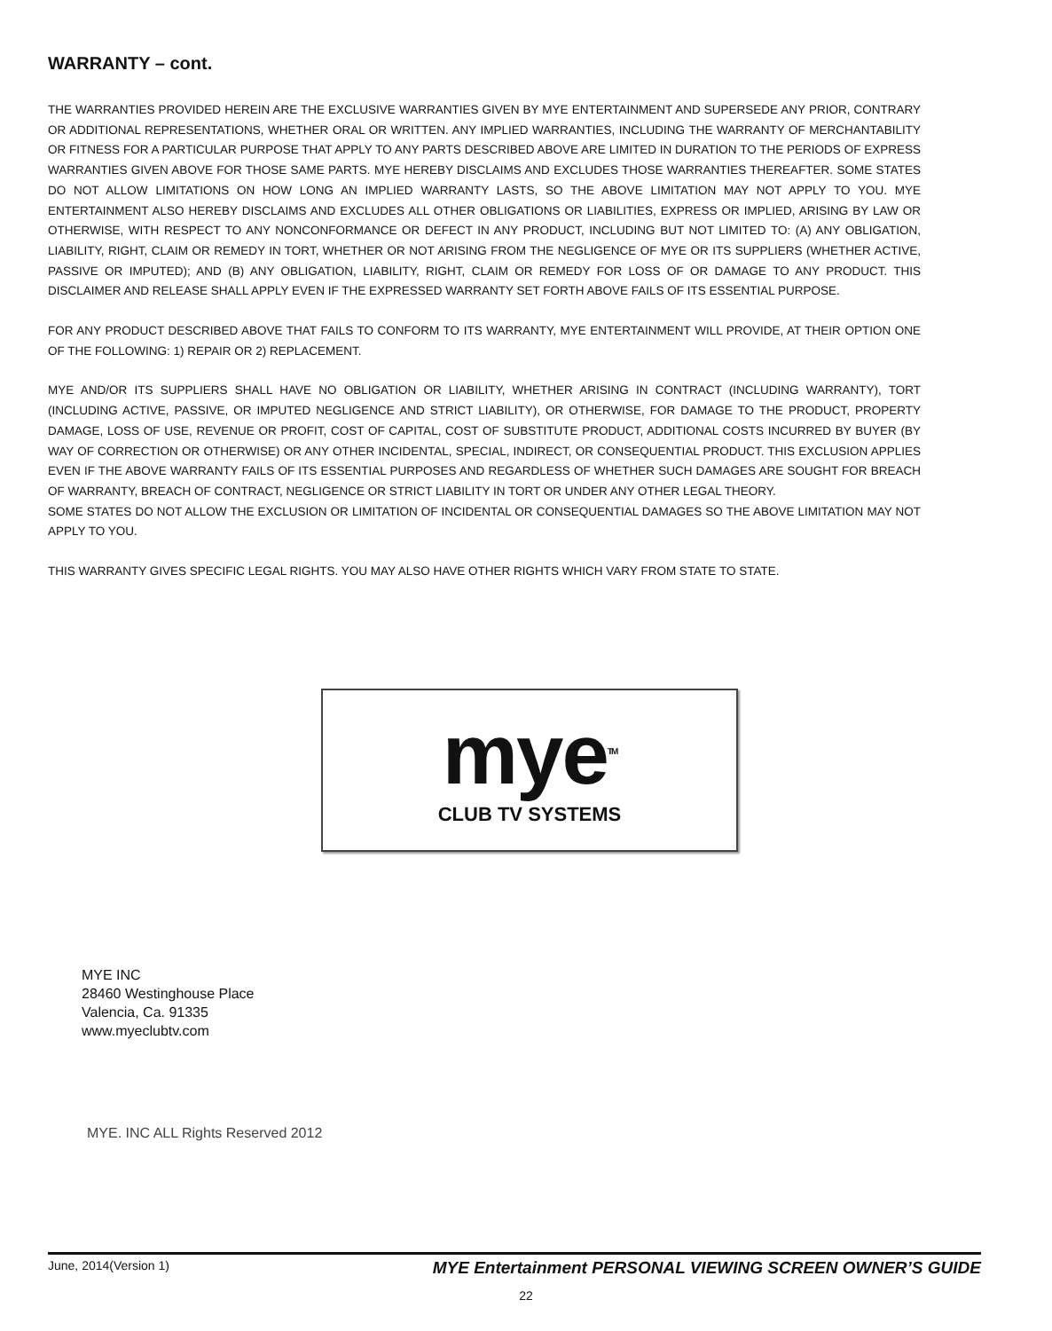WARRANTY – cont.
THE WARRANTIES PROVIDED HEREIN ARE THE EXCLUSIVE WARRANTIES GIVEN BY MYE ENTERTAINMENT AND SUPERSEDE ANY PRIOR, CONTRARY OR ADDITIONAL REPRESENTATIONS, WHETHER ORAL OR WRITTEN. ANY IMPLIED WARRANTIES, INCLUDING THE WARRANTY OF MERCHANTABILITY OR FITNESS FOR A PARTICULAR PURPOSE THAT APPLY TO ANY PARTS DESCRIBED ABOVE ARE LIMITED IN DURATION TO THE PERIODS OF EXPRESS WARRANTIES GIVEN ABOVE FOR THOSE SAME PARTS. MYE HEREBY DISCLAIMS AND EXCLUDES THOSE WARRANTIES THEREAFTER. SOME STATES DO NOT ALLOW LIMITATIONS ON HOW LONG AN IMPLIED WARRANTY LASTS, SO THE ABOVE LIMITATION MAY NOT APPLY TO YOU. MYE ENTERTAINMENT ALSO HEREBY DISCLAIMS AND EXCLUDES ALL OTHER OBLIGATIONS OR LIABILITIES, EXPRESS OR IMPLIED, ARISING BY LAW OR OTHERWISE, WITH RESPECT TO ANY NONCONFORMANCE OR DEFECT IN ANY PRODUCT, INCLUDING BUT NOT LIMITED TO: (A) ANY OBLIGATION, LIABILITY, RIGHT, CLAIM OR REMEDY IN TORT, WHETHER OR NOT ARISING FROM THE NEGLIGENCE OF MYE OR ITS SUPPLIERS (WHETHER ACTIVE, PASSIVE OR IMPUTED); AND (B) ANY OBLIGATION, LIABILITY, RIGHT, CLAIM OR REMEDY FOR LOSS OF OR DAMAGE TO ANY PRODUCT. THIS DISCLAIMER AND RELEASE SHALL APPLY EVEN IF THE EXPRESSED WARRANTY SET FORTH ABOVE FAILS OF ITS ESSENTIAL PURPOSE.
FOR ANY PRODUCT DESCRIBED ABOVE THAT FAILS TO CONFORM TO ITS WARRANTY, MYE ENTERTAINMENT WILL PROVIDE, AT THEIR OPTION ONE OF THE FOLLOWING: 1) REPAIR OR 2) REPLACEMENT.
MYE AND/OR ITS SUPPLIERS SHALL HAVE NO OBLIGATION OR LIABILITY, WHETHER ARISING IN CONTRACT (INCLUDING WARRANTY), TORT (INCLUDING ACTIVE, PASSIVE, OR IMPUTED NEGLIGENCE AND STRICT LIABILITY), OR OTHERWISE, FOR DAMAGE TO THE PRODUCT, PROPERTY DAMAGE, LOSS OF USE, REVENUE OR PROFIT, COST OF CAPITAL, COST OF SUBSTITUTE PRODUCT, ADDITIONAL COSTS INCURRED BY BUYER (BY WAY OF CORRECTION OR OTHERWISE) OR ANY OTHER INCIDENTAL, SPECIAL, INDIRECT, OR CONSEQUENTIAL PRODUCT. THIS EXCLUSION APPLIES EVEN IF THE ABOVE WARRANTY FAILS OF ITS ESSENTIAL PURPOSES AND REGARDLESS OF WHETHER SUCH DAMAGES ARE SOUGHT FOR BREACH OF WARRANTY, BREACH OF CONTRACT, NEGLIGENCE OR STRICT LIABILITY IN TORT OR UNDER ANY OTHER LEGAL THEORY.
SOME STATES DO NOT ALLOW THE EXCLUSION OR LIMITATION OF INCIDENTAL OR CONSEQUENTIAL DAMAGES SO THE ABOVE LIMITATION MAY NOT APPLY TO YOU.
THIS WARRANTY GIVES SPECIFIC LEGAL RIGHTS. YOU MAY ALSO HAVE OTHER RIGHTS WHICH VARY FROM STATE TO STATE.
mye<sup>TM</sup>
CLUB TV SYSTEMS
MYE INC
28460 Westinghouse Place
Valencia, Ca. 91335
www.myeclubtv.com
MYE. INC ALL Rights Reserved 2012
June, 2014(Version 1) MYE Entertainment PERSONAL VIEWING SCREEN OWNER’S GUIDE
22